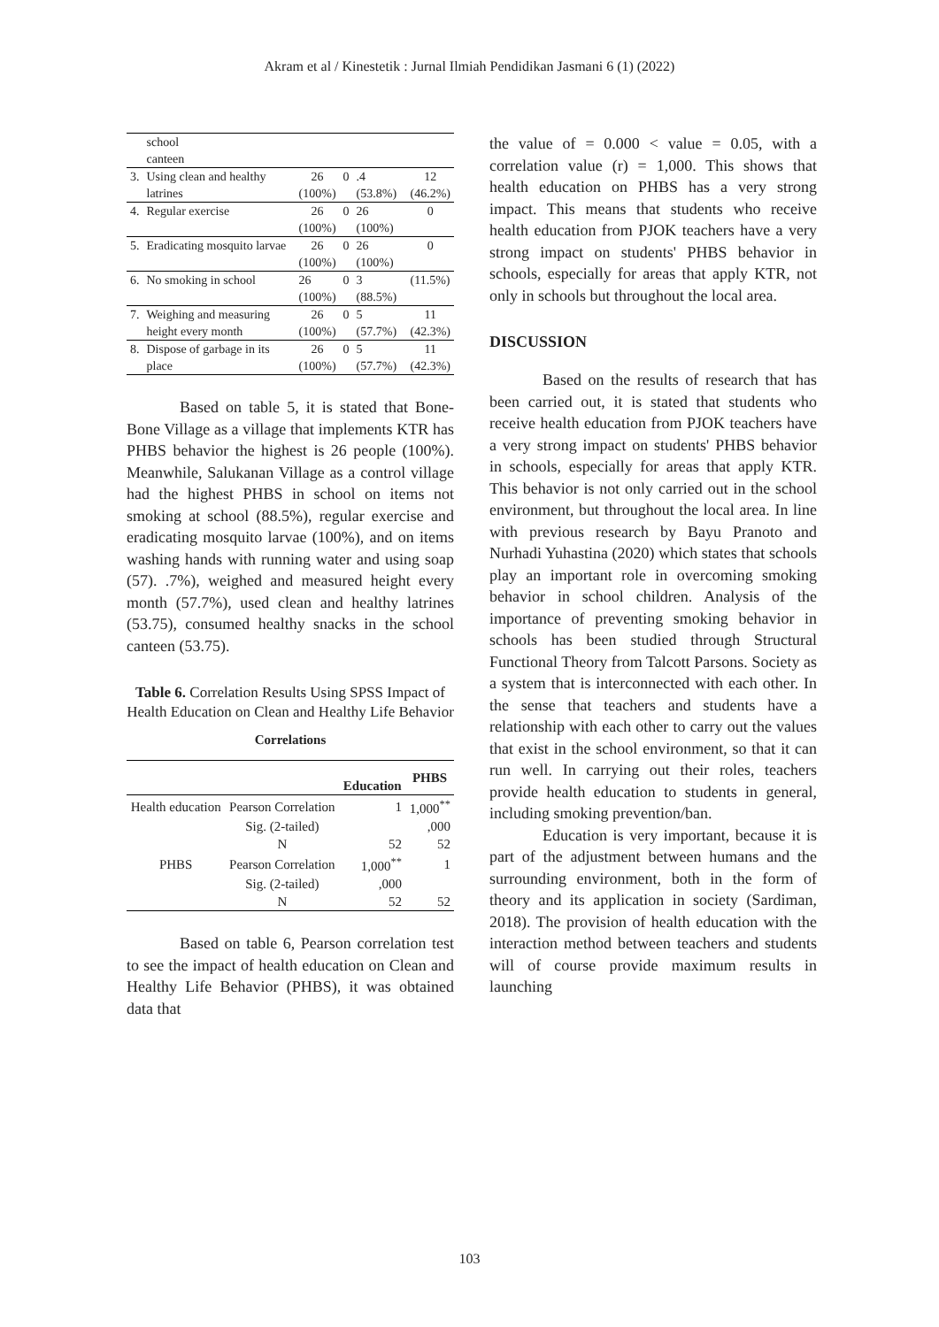Akram et al / Kinestetik : Jurnal Ilmiah Pendidikan Jasmani 6 (1) (2022)
| | school canteen | | | | |
| 3. | Using clean and healthy latrines | 26 (100%) | 0 | .4 (53.8%) | 12 (46.2%) |
| 4. | Regular exercise | 26 (100%) | 0 | 26 (100%) | 0 |
| 5. | Eradicating mosquito larvae | 26 (100%) | 0 | 26 (100%) | 0 |
| 6. | No smoking in school | 26 (100%) | 0 | 3 (88.5%) | (11.5%) |
| 7. | Weighing and measuring height every month | 26 (100%) | 0 | 5 (57.7%) | 11 (42.3%) |
| 8. | Dispose of garbage in its place | 26 (100%) | 0 | 5 (57.7%) | 11 (42.3%) |
Based on table 5, it is stated that Bone-Bone Village as a village that implements KTR has PHBS behavior the highest is 26 people (100%). Meanwhile, Salukanan Village as a control village had the highest PHBS in school on items not smoking at school (88.5%), regular exercise and eradicating mosquito larvae (100%), and on items washing hands with running water and using soap (57). .7%), weighed and measured height every month (57.7%), used clean and healthy latrines (53.75), consumed healthy snacks in the school canteen (53.75).
Table 6. Correlation Results Using SPSS Impact of Health Education on Clean and Healthy Life Behavior
Correlations
| | | Education | PHBS |
| --- | --- | --- | --- |
| Health education | Pearson Correlation | 1 | 1,000<sup>**</sup> |
| | Sig. (2-tailed) | | ,000 |
| | N | 52 | 52 |
| PHBS | Pearson Correlation | 1,000<sup>**</sup> | 1 |
| | Sig. (2-tailed) | ,000 | |
| | N | 52 | 52 |
Based on table 6, Pearson correlation test to see the impact of health education on Clean and Healthy Life Behavior (PHBS), it was obtained data that
the value of = 0.000 < value = 0.05, with a correlation value (r) = 1,000. This shows that health education on PHBS has a very strong impact. This means that students who receive health education from PJOK teachers have a very strong impact on students' PHBS behavior in schools, especially for areas that apply KTR, not only in schools but throughout the local area.
DISCUSSION
Based on the results of research that has been carried out, it is stated that students who receive health education from PJOK teachers have a very strong impact on students' PHBS behavior in schools, especially for areas that apply KTR. This behavior is not only carried out in the school environment, but throughout the local area. In line with previous research by Bayu Pranoto and Nurhadi Yuhastina (2020) which states that schools play an important role in overcoming smoking behavior in school children. Analysis of the importance of preventing smoking behavior in schools has been studied through Structural Functional Theory from Talcott Parsons. Society as a system that is interconnected with each other. In the sense that teachers and students have a relationship with each other to carry out the values that exist in the school environment, so that it can run well. In carrying out their roles, teachers provide health education to students in general, including smoking prevention/ban.
Education is very important, because it is part of the adjustment between humans and the surrounding environment, both in the form of theory and its application in society (Sardiman, 2018). The provision of health education with the interaction method between teachers and students will of course provide maximum results in launching
103